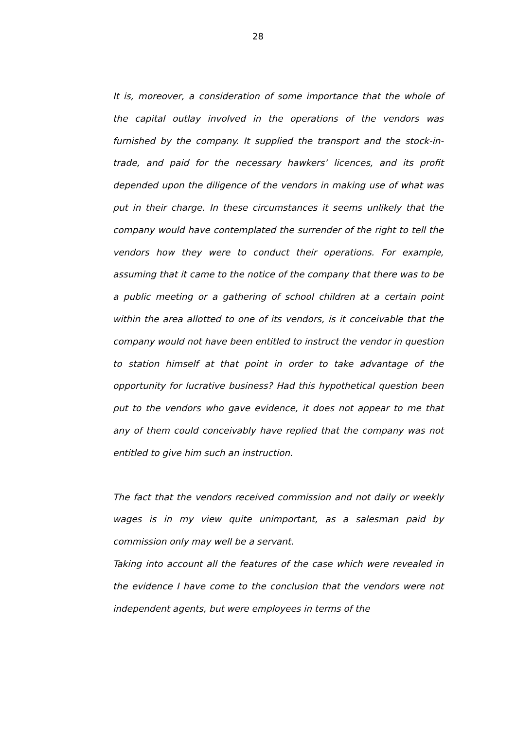28
It is, moreover, a consideration of some importance that the whole of the capital outlay involved in the operations of the vendors was furnished by the company. It supplied the transport and the stock-in-trade, and paid for the necessary hawkers’ licences, and its profit depended upon the diligence of the vendors in making use of what was put in their charge. In these circumstances it seems unlikely that the company would have contemplated the surrender of the right to tell the vendors how they were to conduct their operations. For example, assuming that it came to the notice of the company that there was to be a public meeting or a gathering of school children at a certain point within the area allotted to one of its vendors, is it conceivable that the company would not have been entitled to instruct the vendor in question to station himself at that point in order to take advantage of the opportunity for lucrative business? Had this hypothetical question been put to the vendors who gave evidence, it does not appear to me that any of them could conceivably have replied that the company was not entitled to give him such an instruction.
The fact that the vendors received commission and not daily or weekly wages is in my view quite unimportant, as a salesman paid by commission only may well be a servant.
Taking into account all the features of the case which were revealed in the evidence I have come to the conclusion that the vendors were not independent agents, but were employees in terms of the